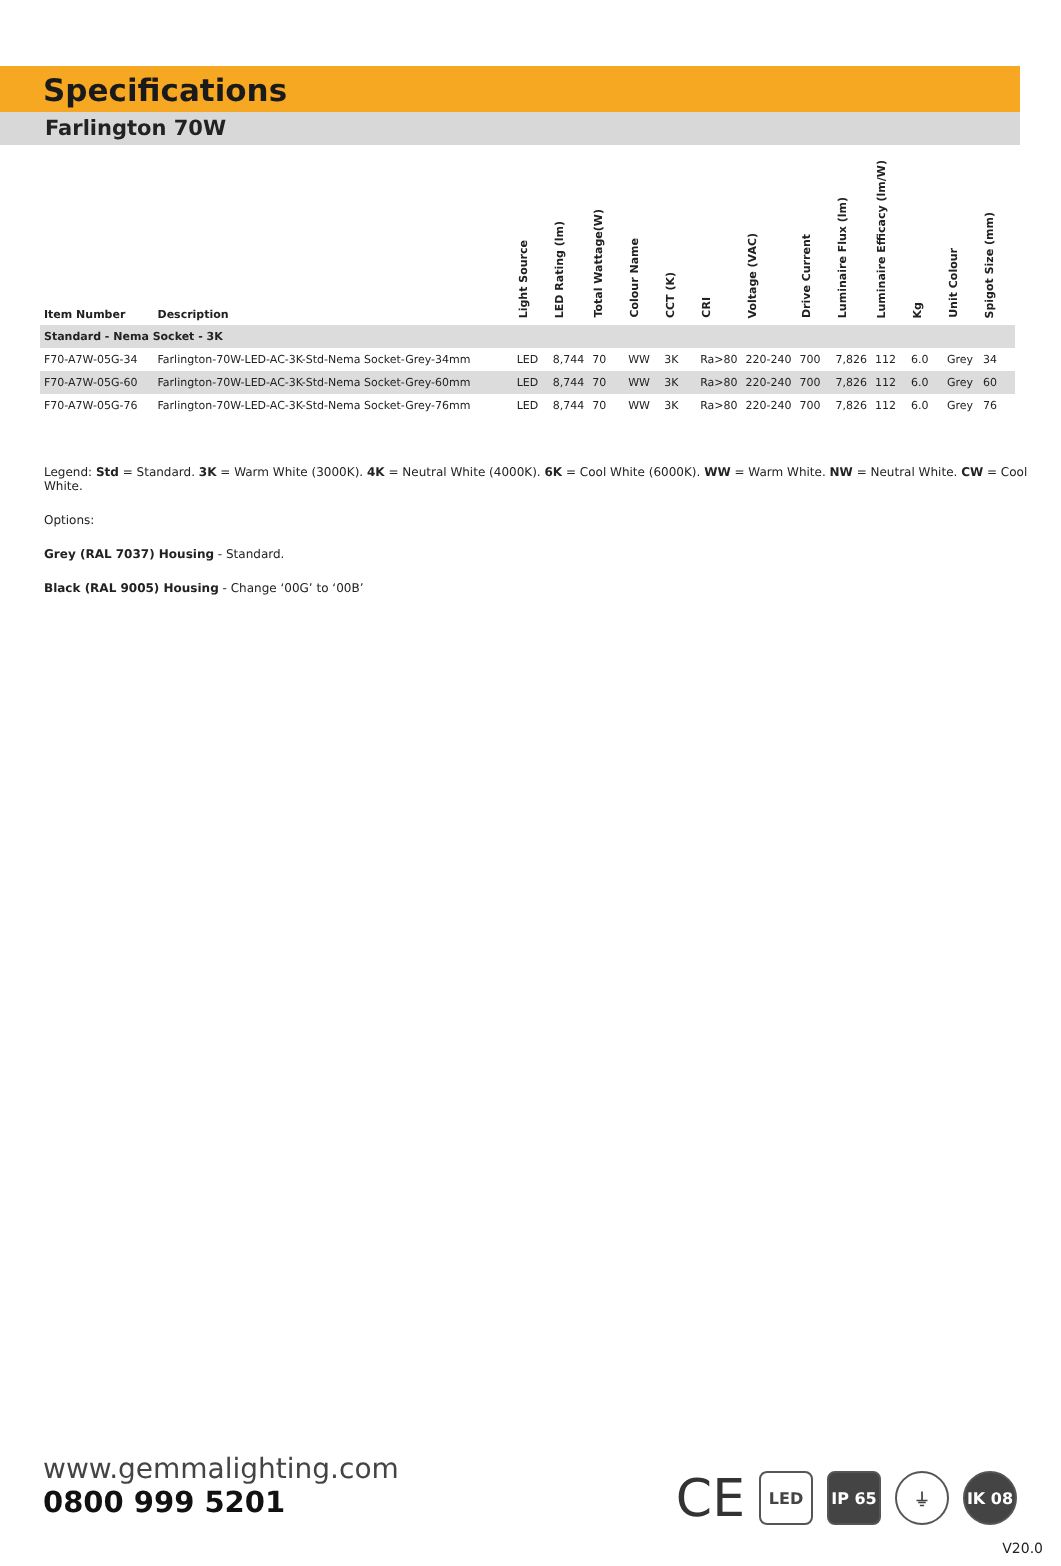Specifications
Farlington 70W
| Item Number | Description | Light Source | LED Rating (lm) | Total Wattage(W) | Colour Name | CCT (K) | CRI | Voltage (VAC) | Drive Current | Luminaire Flux (lm) | Luminaire Efficacy (lm/W) | Kg | Unit Colour | Spigot Size (mm) |
| --- | --- | --- | --- | --- | --- | --- | --- | --- | --- | --- | --- | --- | --- | --- |
| Standard - Nema Socket - 3K | | | | | | | | | | | | | | |
| F70-A7W-05G-34 | Farlington-70W-LED-AC-3K-Std-Nema Socket-Grey-34mm | LED | 8,744 | 70 | WW | 3K | Ra>80 | 220-240 | 700 | 7,826 | 112 | 6.0 | Grey | 34 |
| F70-A7W-05G-60 | Farlington-70W-LED-AC-3K-Std-Nema Socket-Grey-60mm | LED | 8,744 | 70 | WW | 3K | Ra>80 | 220-240 | 700 | 7,826 | 112 | 6.0 | Grey | 60 |
| F70-A7W-05G-76 | Farlington-70W-LED-AC-3K-Std-Nema Socket-Grey-76mm | LED | 8,744 | 70 | WW | 3K | Ra>80 | 220-240 | 700 | 7,826 | 112 | 6.0 | Grey | 76 |
Legend: Std = Standard. 3K = Warm White (3000K). 4K = Neutral White (4000K). 6K = Cool White (6000K). WW = Warm White. NW = Neutral White. CW = Cool White.
Options:
Grey (RAL 7037) Housing - Standard.
Black (RAL 9005) Housing - Change ‘00G’ to ‘00B’
www.gemmalighting.com
0800 999 5201
CE
LED IP 65 ⏚ IK 08
V20.0